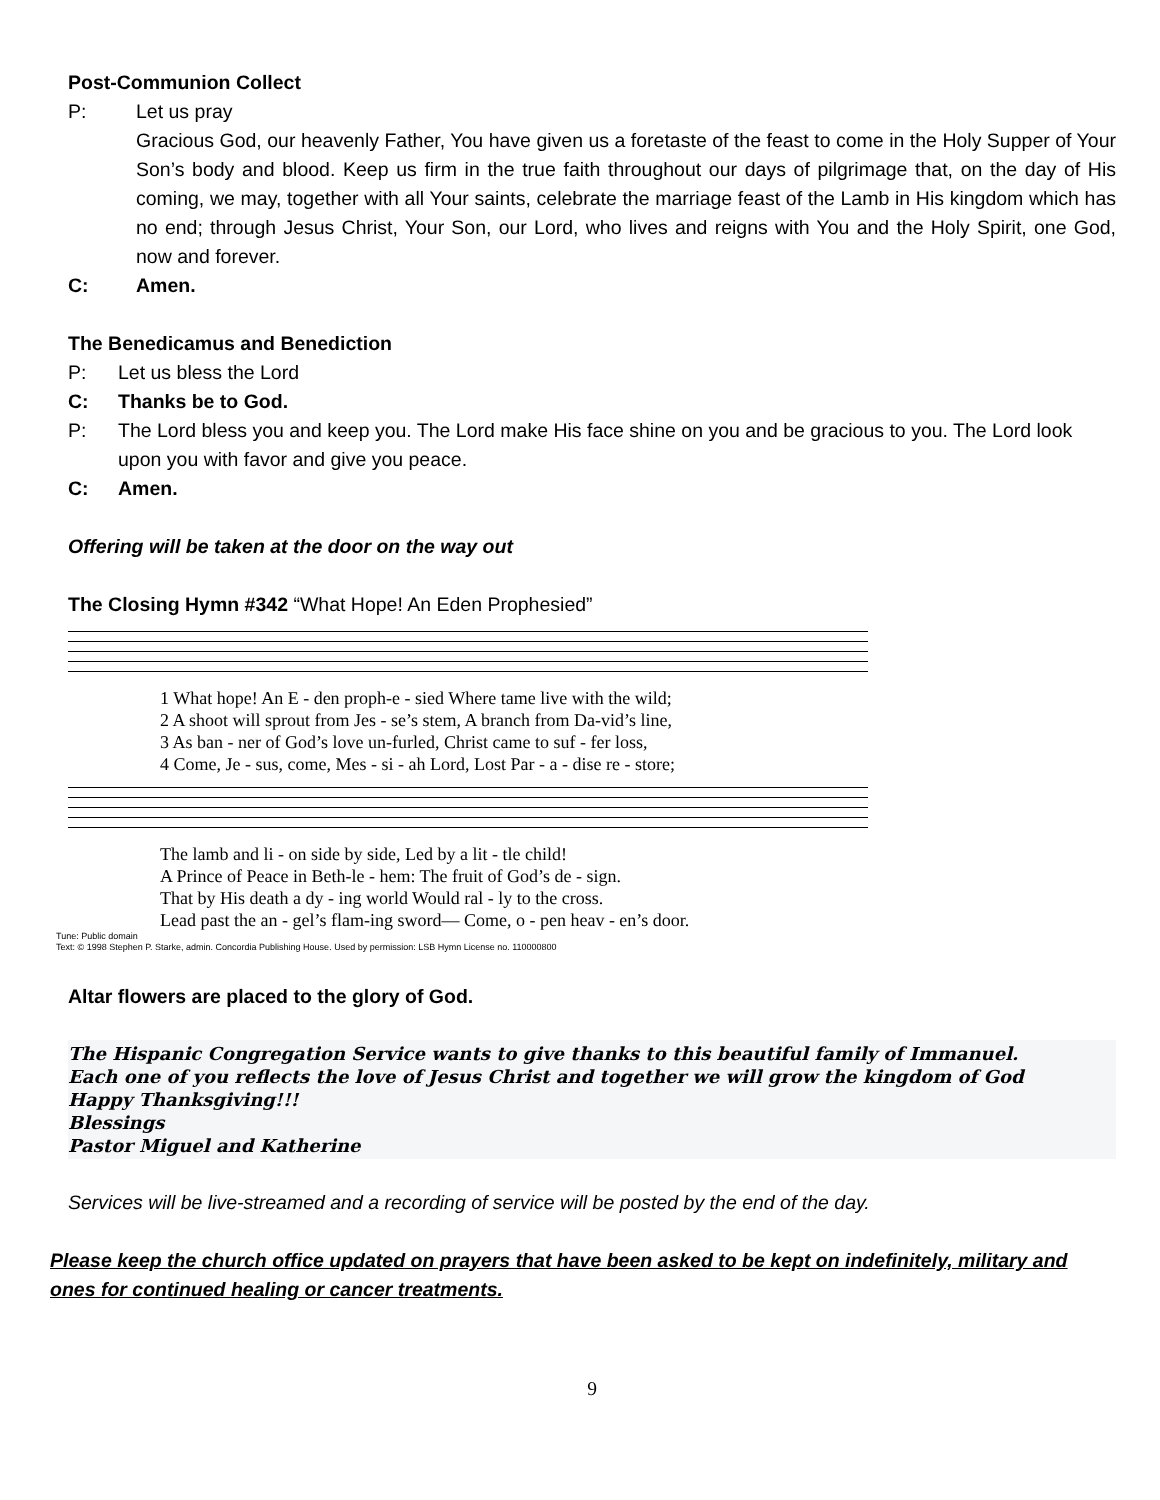Post-Communion Collect
P: Let us pray
Gracious God, our heavenly Father, You have given us a foretaste of the feast to come in the Holy Supper of Your Son’s body and blood. Keep us firm in the true faith throughout our days of pilgrimage that, on the day of His coming, we may, together with all Your saints, celebrate the marriage feast of the Lamb in His kingdom which has no end; through Jesus Christ, Your Son, our Lord, who lives and reigns with You and the Holy Spirit, one God, now and forever.
C: Amen.
The Benedicamus and Benediction
P: Let us bless the Lord
C: Thanks be to God.
P: The Lord bless you and keep you. The Lord make His face shine on you and be gracious to you. The Lord look upon you with favor and give you peace.
C: Amen.
Offering will be taken at the door on the way out
The Closing Hymn #342 “What Hope! An Eden Prophesied”
| 1 What hope! An E - den proph-e - sied Where tame live with the wild; |
| 2 A shoot will sprout from Jes - se’s stem, A branch from Da-vid’s line, |
| 3 As ban - ner of God’s love un-furled, Christ came to suf - fer loss, |
| 4 Come, Je - sus, come, Mes - si - ah Lord, Lost Par - a - dise re - store; |
| The lamb and li - on side by side, Led by a lit - tle child! |
| A Prince of Peace in Beth-le - hem: The fruit of God’s de - sign. |
| That by His death a dy - ing world Would ral - ly to the cross. |
| Lead past the an - gel’s flam-ing sword— Come, o - pen heav - en’s door. |
Tune: Public domain
Text: © 1998 Stephen P. Starke, admin. Concordia Publishing House. Used by permission: LSB Hymn License no. 110000800
Altar flowers are placed to the glory of God.
The Hispanic Congregation Service wants to give thanks to this beautiful family of Immanuel.
Each one of you reflects the love of Jesus Christ and together we will grow the kingdom of God
Happy Thanksgiving!!!
Blessings
Pastor Miguel and Katherine
Services will be live-streamed and a recording of service will be posted by the end of the day.
Please keep the church office updated on prayers that have been asked to be kept on indefinitely, military and ones for continued healing or cancer treatments.
9